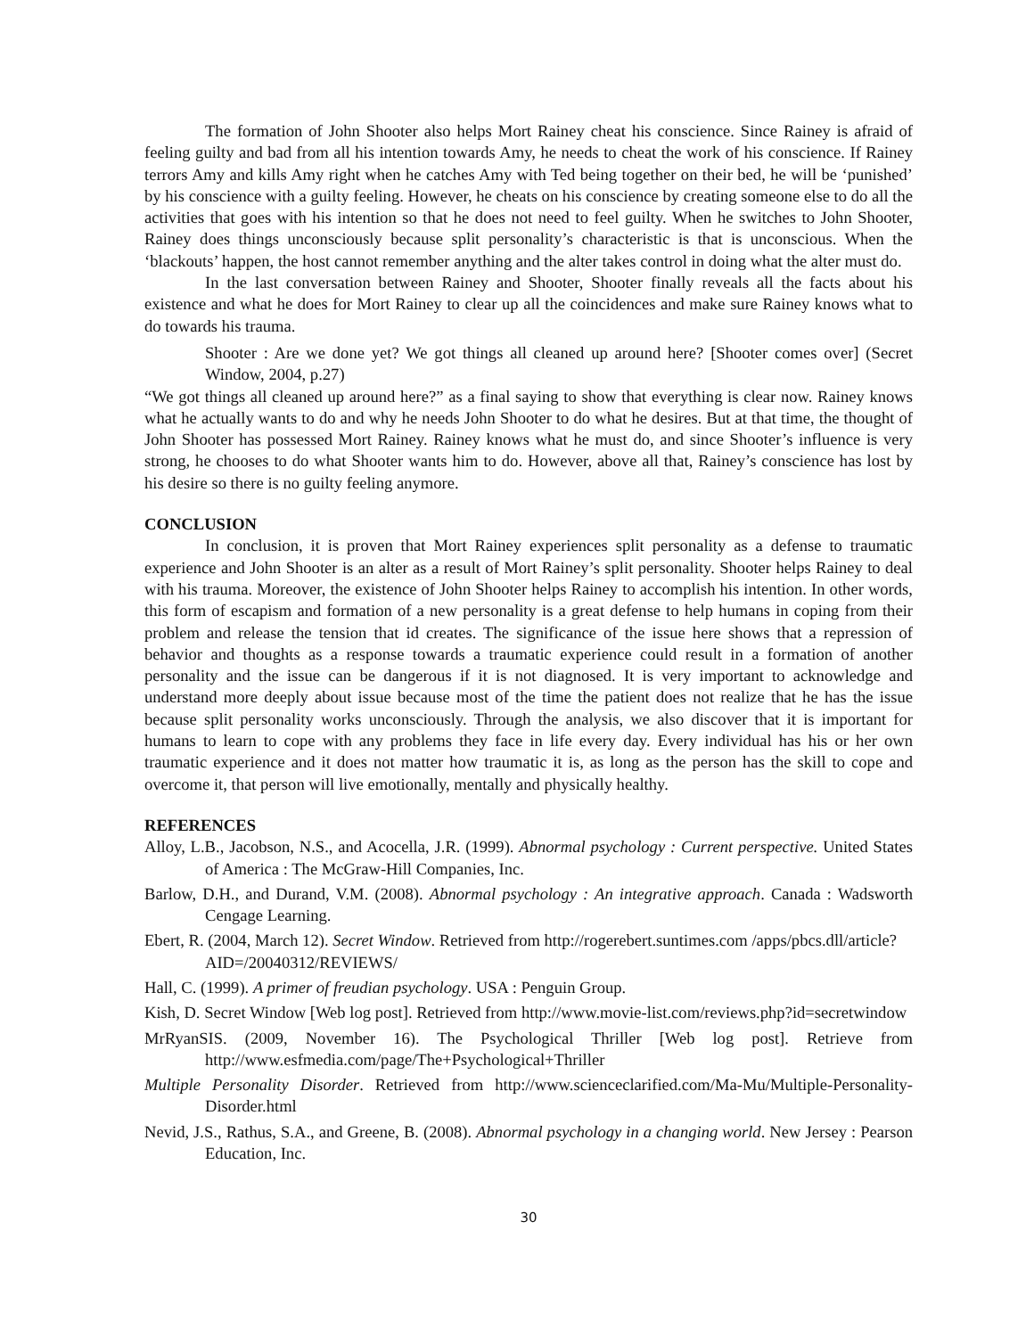The formation of John Shooter also helps Mort Rainey cheat his conscience. Since Rainey is afraid of feeling guilty and bad from all his intention towards Amy, he needs to cheat the work of his conscience. If Rainey terrors Amy and kills Amy right when he catches Amy with Ted being together on their bed, he will be ‘punished’ by his conscience with a guilty feeling. However, he cheats on his conscience by creating someone else to do all the activities that goes with his intention so that he does not need to feel guilty. When he switches to John Shooter, Rainey does things unconsciously because split personality’s characteristic is that is unconscious. When the ‘blackouts’ happen, the host cannot remember anything and the alter takes control in doing what the alter must do.
In the last conversation between Rainey and Shooter, Shooter finally reveals all the facts about his existence and what he does for Mort Rainey to clear up all the coincidences and make sure Rainey knows what to do towards his trauma.
Shooter : Are we done yet? We got things all cleaned up around here? [Shooter comes over] (Secret Window, 2004, p.27)
“We got things all cleaned up around here?” as a final saying to show that everything is clear now. Rainey knows what he actually wants to do and why he needs John Shooter to do what he desires. But at that time, the thought of John Shooter has possessed Mort Rainey. Rainey knows what he must do, and since Shooter’s influence is very strong, he chooses to do what Shooter wants him to do. However, above all that, Rainey’s conscience has lost by his desire so there is no guilty feeling anymore.
CONCLUSION
In conclusion, it is proven that Mort Rainey experiences split personality as a defense to traumatic experience and John Shooter is an alter as a result of Mort Rainey’s split personality. Shooter helps Rainey to deal with his trauma. Moreover, the existence of John Shooter helps Rainey to accomplish his intention. In other words, this form of escapism and formation of a new personality is a great defense to help humans in coping from their problem and release the tension that id creates. The significance of the issue here shows that a repression of behavior and thoughts as a response towards a traumatic experience could result in a formation of another personality and the issue can be dangerous if it is not diagnosed. It is very important to acknowledge and understand more deeply about issue because most of the time the patient does not realize that he has the issue because split personality works unconsciously. Through the analysis, we also discover that it is important for humans to learn to cope with any problems they face in life every day. Every individual has his or her own traumatic experience and it does not matter how traumatic it is, as long as the person has the skill to cope and overcome it, that person will live emotionally, mentally and physically healthy.
REFERENCES
Alloy, L.B., Jacobson, N.S., and Acocella, J.R. (1999). Abnormal psychology : Current perspective. United States of America : The McGraw-Hill Companies, Inc.
Barlow, D.H., and Durand, V.M. (2008). Abnormal psychology : An integrative approach. Canada : Wadsworth Cengage Learning.
Ebert, R. (2004, March 12). Secret Window. Retrieved from http://rogerebert.suntimes.com /apps/pbcs.dll/article?AID=/20040312/REVIEWS/
Hall, C. (1999). A primer of freudian psychology. USA : Penguin Group.
Kish, D. Secret Window [Web log post]. Retrieved from http://www.movie-list.com/reviews.php?id=secretwindow
MrRyanSIS. (2009, November 16). The Psychological Thriller [Web log post]. Retrieve from http://www.esfmedia.com/page/The+Psychological+Thriller
Multiple Personality Disorder. Retrieved from http://www.scienceclarified.com/Ma-Mu/Multiple-Personality-Disorder.html
Nevid, J.S., Rathus, S.A., and Greene, B. (2008). Abnormal psychology in a changing world. New Jersey : Pearson Education, Inc.
30